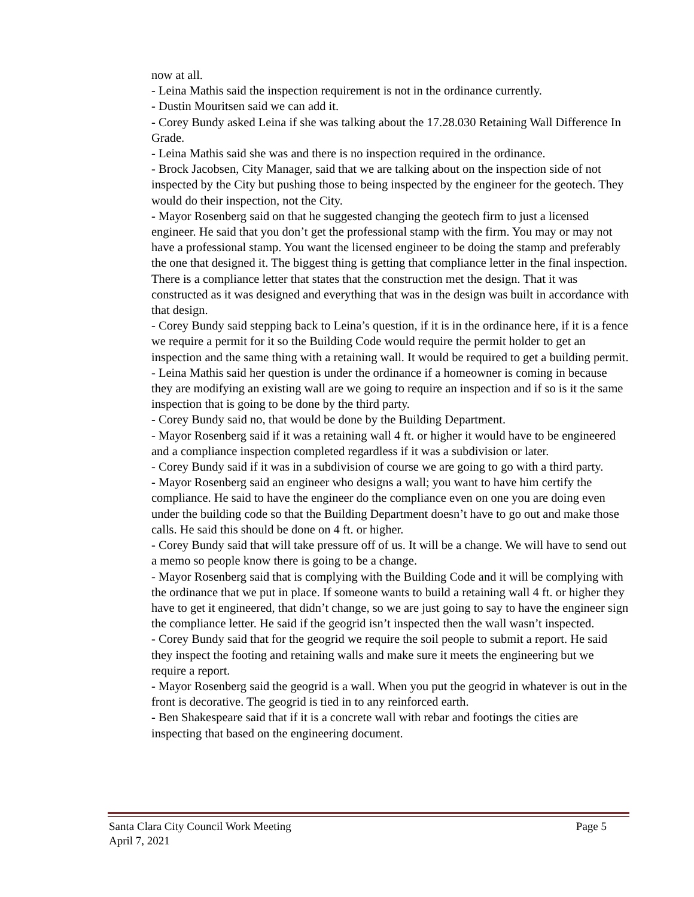now at all.
- Leina Mathis said the inspection requirement is not in the ordinance currently.
- Dustin Mouritsen said we can add it.
- Corey Bundy asked Leina if she was talking about the 17.28.030 Retaining Wall Difference In Grade.
- Leina Mathis said she was and there is no inspection required in the ordinance.
- Brock Jacobsen, City Manager, said that we are talking about on the inspection side of not inspected by the City but pushing those to being inspected by the engineer for the geotech. They would do their inspection, not the City.
- Mayor Rosenberg said on that he suggested changing the geotech firm to just a licensed engineer. He said that you don’t get the professional stamp with the firm. You may or may not have a professional stamp. You want the licensed engineer to be doing the stamp and preferably the one that designed it. The biggest thing is getting that compliance letter in the final inspection. There is a compliance letter that states that the construction met the design. That it was constructed as it was designed and everything that was in the design was built in accordance with that design.
- Corey Bundy said stepping back to Leina’s question, if it is in the ordinance here, if it is a fence we require a permit for it so the Building Code would require the permit holder to get an inspection and the same thing with a retaining wall. It would be required to get a building permit.
- Leina Mathis said her question is under the ordinance if a homeowner is coming in because they are modifying an existing wall are we going to require an inspection and if so is it the same inspection that is going to be done by the third party.
- Corey Bundy said no, that would be done by the Building Department.
- Mayor Rosenberg said if it was a retaining wall 4 ft. or higher it would have to be engineered and a compliance inspection completed regardless if it was a subdivision or later.
- Corey Bundy said if it was in a subdivision of course we are going to go with a third party.
- Mayor Rosenberg said an engineer who designs a wall; you want to have him certify the compliance. He said to have the engineer do the compliance even on one you are doing even under the building code so that the Building Department doesn’t have to go out and make those calls. He said this should be done on 4 ft. or higher.
- Corey Bundy said that will take pressure off of us. It will be a change. We will have to send out a memo so people know there is going to be a change.
- Mayor Rosenberg said that is complying with the Building Code and it will be complying with the ordinance that we put in place. If someone wants to build a retaining wall 4 ft. or higher they have to get it engineered, that didn’t change, so we are just going to say to have the engineer sign the compliance letter. He said if the geogrid isn’t inspected then the wall wasn’t inspected.
- Corey Bundy said that for the geogrid we require the soil people to submit a report. He said they inspect the footing and retaining walls and make sure it meets the engineering but we require a report.
- Mayor Rosenberg said the geogrid is a wall. When you put the geogrid in whatever is out in the front is decorative. The geogrid is tied in to any reinforced earth.
- Ben Shakespeare said that if it is a concrete wall with rebar and footings the cities are inspecting that based on the engineering document.
Page 5 Santa Clara City Council Work Meeting
April 7, 2021